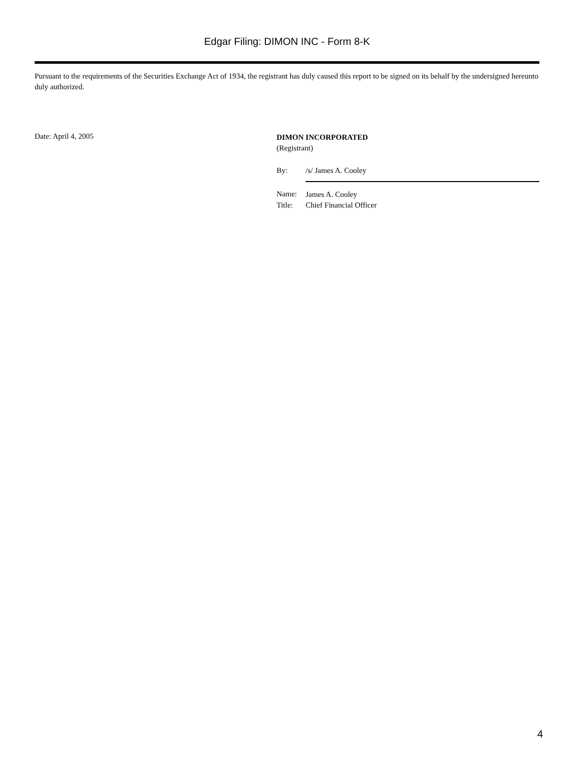Edgar Filing: DIMON INC - Form 8-K
Pursuant to the requirements of the Securities Exchange Act of 1934, the registrant has duly caused this report to be signed on its behalf by the undersigned hereunto duly authorized.
Date: April 4, 2005
DIMON INCORPORATED
(Registrant)
| By: | /s/ James A. Cooley |
| Name: | James A. Cooley |
| Title: | Chief Financial Officer |
4